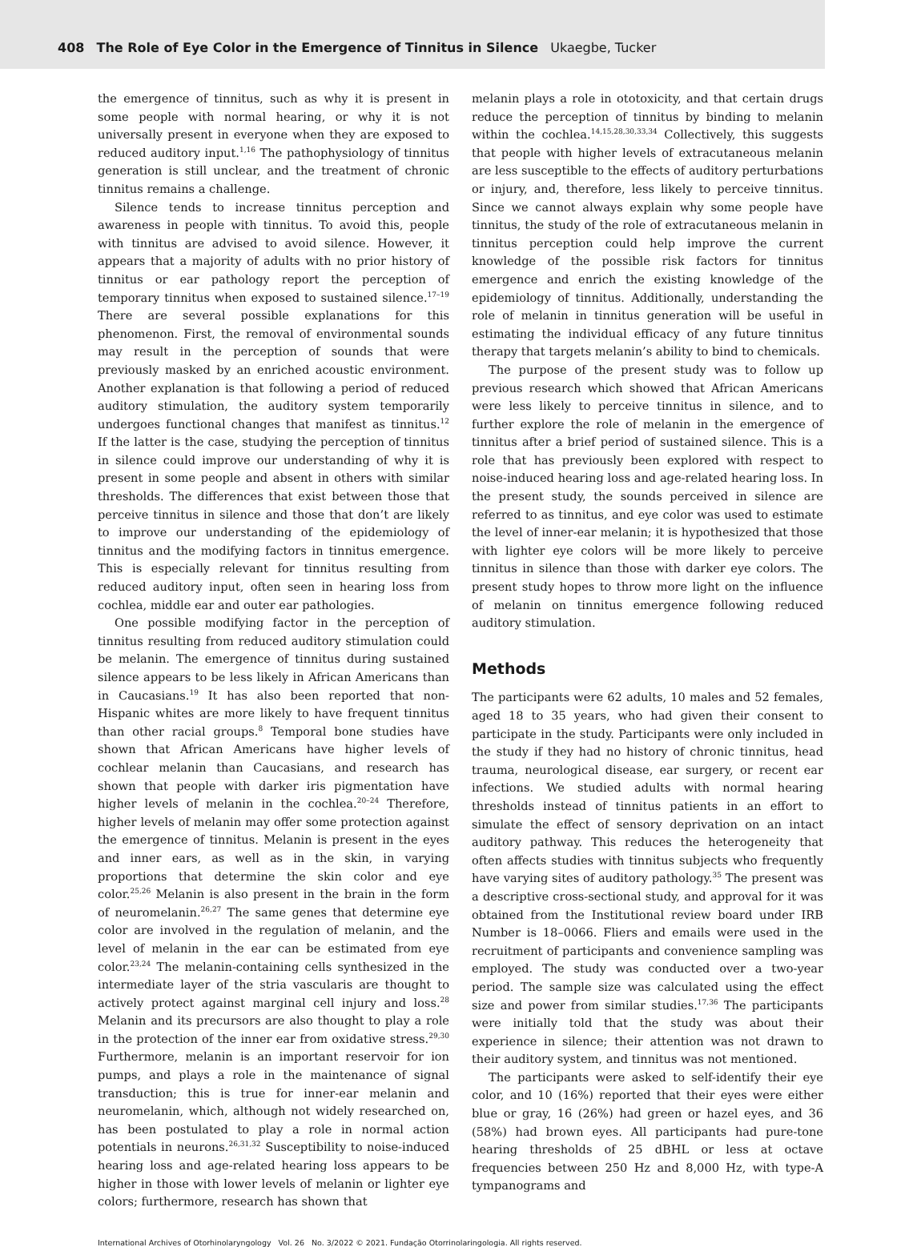408 The Role of Eye Color in the Emergence of Tinnitus in Silence Ukaegbe, Tucker
the emergence of tinnitus, such as why it is present in some people with normal hearing, or why it is not universally present in everyone when they are exposed to reduced auditory input.<sup>1,16</sup> The pathophysiology of tinnitus generation is still unclear, and the treatment of chronic tinnitus remains a challenge.
Silence tends to increase tinnitus perception and awareness in people with tinnitus. To avoid this, people with tinnitus are advised to avoid silence. However, it appears that a majority of adults with no prior history of tinnitus or ear pathology report the perception of temporary tinnitus when exposed to sustained silence.<sup>17–19</sup> There are several possible explanations for this phenomenon. First, the removal of environmental sounds may result in the perception of sounds that were previously masked by an enriched acoustic environment. Another explanation is that following a period of reduced auditory stimulation, the auditory system temporarily undergoes functional changes that manifest as tinnitus.<sup>12</sup> If the latter is the case, studying the perception of tinnitus in silence could improve our understanding of why it is present in some people and absent in others with similar thresholds. The differences that exist between those that perceive tinnitus in silence and those that don’t are likely to improve our understanding of the epidemiology of tinnitus and the modifying factors in tinnitus emergence. This is especially relevant for tinnitus resulting from reduced auditory input, often seen in hearing loss from cochlea, middle ear and outer ear pathologies.
One possible modifying factor in the perception of tinnitus resulting from reduced auditory stimulation could be melanin. The emergence of tinnitus during sustained silence appears to be less likely in African Americans than in Caucasians.<sup>19</sup> It has also been reported that non-Hispanic whites are more likely to have frequent tinnitus than other racial groups.<sup>8</sup> Temporal bone studies have shown that African Americans have higher levels of cochlear melanin than Caucasians, and research has shown that people with darker iris pigmentation have higher levels of melanin in the cochlea.<sup>20–24</sup> Therefore, higher levels of melanin may offer some protection against the emergence of tinnitus. Melanin is present in the eyes and inner ears, as well as in the skin, in varying proportions that determine the skin color and eye color.<sup>25,26</sup> Melanin is also present in the brain in the form of neuromelanin.<sup>26,27</sup> The same genes that determine eye color are involved in the regulation of melanin, and the level of melanin in the ear can be estimated from eye color.<sup>23,24</sup> The melanin-containing cells synthesized in the intermediate layer of the stria vascularis are thought to actively protect against marginal cell injury and loss.<sup>28</sup> Melanin and its precursors are also thought to play a role in the protection of the inner ear from oxidative stress.<sup>29,30</sup> Furthermore, melanin is an important reservoir for ion pumps, and plays a role in the maintenance of signal transduction; this is true for inner-ear melanin and neuromelanin, which, although not widely researched on, has been postulated to play a role in normal action potentials in neurons.<sup>26,31,32</sup> Susceptibility to noise-induced hearing loss and age-related hearing loss appears to be higher in those with lower levels of melanin or lighter eye colors; furthermore, research has shown that
melanin plays a role in ototoxicity, and that certain drugs reduce the perception of tinnitus by binding to melanin within the cochlea.<sup>14,15,28,30,33,34</sup> Collectively, this suggests that people with higher levels of extracutaneous melanin are less susceptible to the effects of auditory perturbations or injury, and, therefore, less likely to perceive tinnitus. Since we cannot always explain why some people have tinnitus, the study of the role of extracutaneous melanin in tinnitus perception could help improve the current knowledge of the possible risk factors for tinnitus emergence and enrich the existing knowledge of the epidemiology of tinnitus. Additionally, understanding the role of melanin in tinnitus generation will be useful in estimating the individual efficacy of any future tinnitus therapy that targets melanin’s ability to bind to chemicals.
The purpose of the present study was to follow up previous research which showed that African Americans were less likely to perceive tinnitus in silence, and to further explore the role of melanin in the emergence of tinnitus after a brief period of sustained silence. This is a role that has previously been explored with respect to noise-induced hearing loss and age-related hearing loss. In the present study, the sounds perceived in silence are referred to as tinnitus, and eye color was used to estimate the level of inner-ear melanin; it is hypothesized that those with lighter eye colors will be more likely to perceive tinnitus in silence than those with darker eye colors. The present study hopes to throw more light on the influence of melanin on tinnitus emergence following reduced auditory stimulation.
Methods
The participants were 62 adults, 10 males and 52 females, aged 18 to 35 years, who had given their consent to participate in the study. Participants were only included in the study if they had no history of chronic tinnitus, head trauma, neurological disease, ear surgery, or recent ear infections. We studied adults with normal hearing thresholds instead of tinnitus patients in an effort to simulate the effect of sensory deprivation on an intact auditory pathway. This reduces the heterogeneity that often affects studies with tinnitus subjects who frequently have varying sites of auditory pathology.<sup>35</sup> The present was a descriptive cross-sectional study, and approval for it was obtained from the Institutional review board under IRB Number is 18–0066. Fliers and emails were used in the recruitment of participants and convenience sampling was employed. The study was conducted over a two-year period. The sample size was calculated using the effect size and power from similar studies.<sup>17,36</sup> The participants were initially told that the study was about their experience in silence; their attention was not drawn to their auditory system, and tinnitus was not mentioned.
The participants were asked to self-identify their eye color, and 10 (16%) reported that their eyes were either blue or gray, 16 (26%) had green or hazel eyes, and 36 (58%) had brown eyes. All participants had pure-tone hearing thresholds of 25 dBHL or less at octave frequencies between 250 Hz and 8,000 Hz, with type-A tympanograms and
International Archives of Otorhinolaryngology Vol. 26 No. 3/2022 © 2021. Fundação Otorrinolaringologia. All rights reserved.